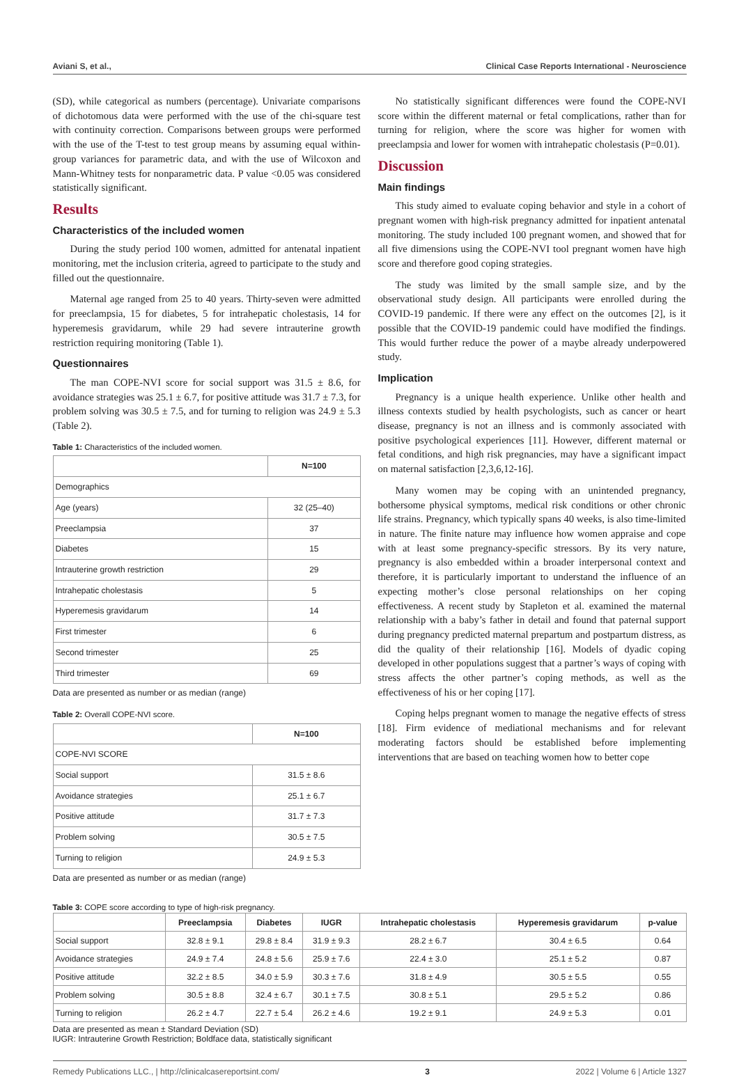Aviani S, et al., Clinical Case Reports International - Neuroscience
(SD), while categorical as numbers (percentage). Univariate comparisons of dichotomous data were performed with the use of the chi-square test with continuity correction. Comparisons between groups were performed with the use of the T-test to test group means by assuming equal within-group variances for parametric data, and with the use of Wilcoxon and Mann-Whitney tests for nonparametric data. P value <0.05 was considered statistically significant.
Results
Characteristics of the included women
During the study period 100 women, admitted for antenatal inpatient monitoring, met the inclusion criteria, agreed to participate to the study and filled out the questionnaire.
Maternal age ranged from 25 to 40 years. Thirty-seven were admitted for preeclampsia, 15 for diabetes, 5 for intrahepatic cholestasis, 14 for hyperemesis gravidarum, while 29 had severe intrauterine growth restriction requiring monitoring (Table 1).
Questionnaires
The man COPE-NVI score for social support was 31.5 ± 8.6, for avoidance strategies was 25.1 ± 6.7, for positive attitude was 31.7 ± 7.3, for problem solving was 30.5 ± 7.5, and for turning to religion was 24.9 ± 5.3 (Table 2).
Table 1: Characteristics of the included women.
| | N=100 |
| --- | --- |
| Demographics | |
| Age (years) | 32 (25–40) |
| Preeclampsia | 37 |
| Diabetes | 15 |
| Intrauterine growth restriction | 29 |
| Intrahepatic cholestasis | 5 |
| Hyperemesis gravidarum | 14 |
| First trimester | 6 |
| Second trimester | 25 |
| Third trimester | 69 |
Data are presented as number or as median (range)
Table 2: Overall COPE-NVI score.
| | N=100 |
| --- | --- |
| COPE-NVI SCORE | |
| Social support | 31.5 ± 8.6 |
| Avoidance strategies | 25.1 ± 6.7 |
| Positive attitude | 31.7 ± 7.3 |
| Problem solving | 30.5 ± 7.5 |
| Turning to religion | 24.9 ± 5.3 |
Data are presented as number or as median (range)
No statistically significant differences were found the COPE-NVI score within the different maternal or fetal complications, rather than for turning for religion, where the score was higher for women with preeclampsia and lower for women with intrahepatic cholestasis (P=0.01).
Discussion
Main findings
This study aimed to evaluate coping behavior and style in a cohort of pregnant women with high-risk pregnancy admitted for inpatient antenatal monitoring. The study included 100 pregnant women, and showed that for all five dimensions using the COPE-NVI tool pregnant women have high score and therefore good coping strategies.
The study was limited by the small sample size, and by the observational study design. All participants were enrolled during the COVID-19 pandemic. If there were any effect on the outcomes [2], is it possible that the COVID-19 pandemic could have modified the findings. This would further reduce the power of a maybe already underpowered study.
Implication
Pregnancy is a unique health experience. Unlike other health and illness contexts studied by health psychologists, such as cancer or heart disease, pregnancy is not an illness and is commonly associated with positive psychological experiences [11]. However, different maternal or fetal conditions, and high risk pregnancies, may have a significant impact on maternal satisfaction [2,3,6,12-16].
Many women may be coping with an unintended pregnancy, bothersome physical symptoms, medical risk conditions or other chronic life strains. Pregnancy, which typically spans 40 weeks, is also time-limited in nature. The finite nature may influence how women appraise and cope with at least some pregnancy-specific stressors. By its very nature, pregnancy is also embedded within a broader interpersonal context and therefore, it is particularly important to understand the influence of an expecting mother’s close personal relationships on her coping effectiveness. A recent study by Stapleton et al. examined the maternal relationship with a baby’s father in detail and found that paternal support during pregnancy predicted maternal prepartum and postpartum distress, as did the quality of their relationship [16]. Models of dyadic coping developed in other populations suggest that a partner’s ways of coping with stress affects the other partner’s coping methods, as well as the effectiveness of his or her coping [17].
Coping helps pregnant women to manage the negative effects of stress [18]. Firm evidence of mediational mechanisms and for relevant moderating factors should be established before implementing interventions that are based on teaching women how to better cope
Table 3: COPE score according to type of high-risk pregnancy.
| | Preeclampsia | Diabetes | IUGR | Intrahepatic cholestasis | Hyperemesis gravidarum | p-value |
| --- | --- | --- | --- | --- | --- | --- |
| Social support | 32.8 ± 9.1 | 29.8 ± 8.4 | 31.9 ± 9.3 | 28.2 ± 6.7 | 30.4 ± 6.5 | 0.64 |
| Avoidance strategies | 24.9 ± 7.4 | 24.8 ± 5.6 | 25.9 ± 7.6 | 22.4 ± 3.0 | 25.1 ± 5.2 | 0.87 |
| Positive attitude | 32.2 ± 8.5 | 34.0 ± 5.9 | 30.3 ± 7.6 | 31.8 ± 4.9 | 30.5 ± 5.5 | 0.55 |
| Problem solving | 30.5 ± 8.8 | 32.4 ± 6.7 | 30.1 ± 7.5 | 30.8 ± 5.1 | 29.5 ± 5.2 | 0.86 |
| Turning to religion | 26.2 ± 4.7 | 22.7 ± 5.4 | 26.2 ± 4.6 | 19.2 ± 9.1 | 24.9 ± 5.3 | 0.01 |
Data are presented as mean ± Standard Deviation (SD)
IUGR: Intrauterine Growth Restriction; Boldface data, statistically significant
Remedy Publications LLC., | http://clinicalcasereportsint.com/ 3 2022 | Volume 6 | Article 1327